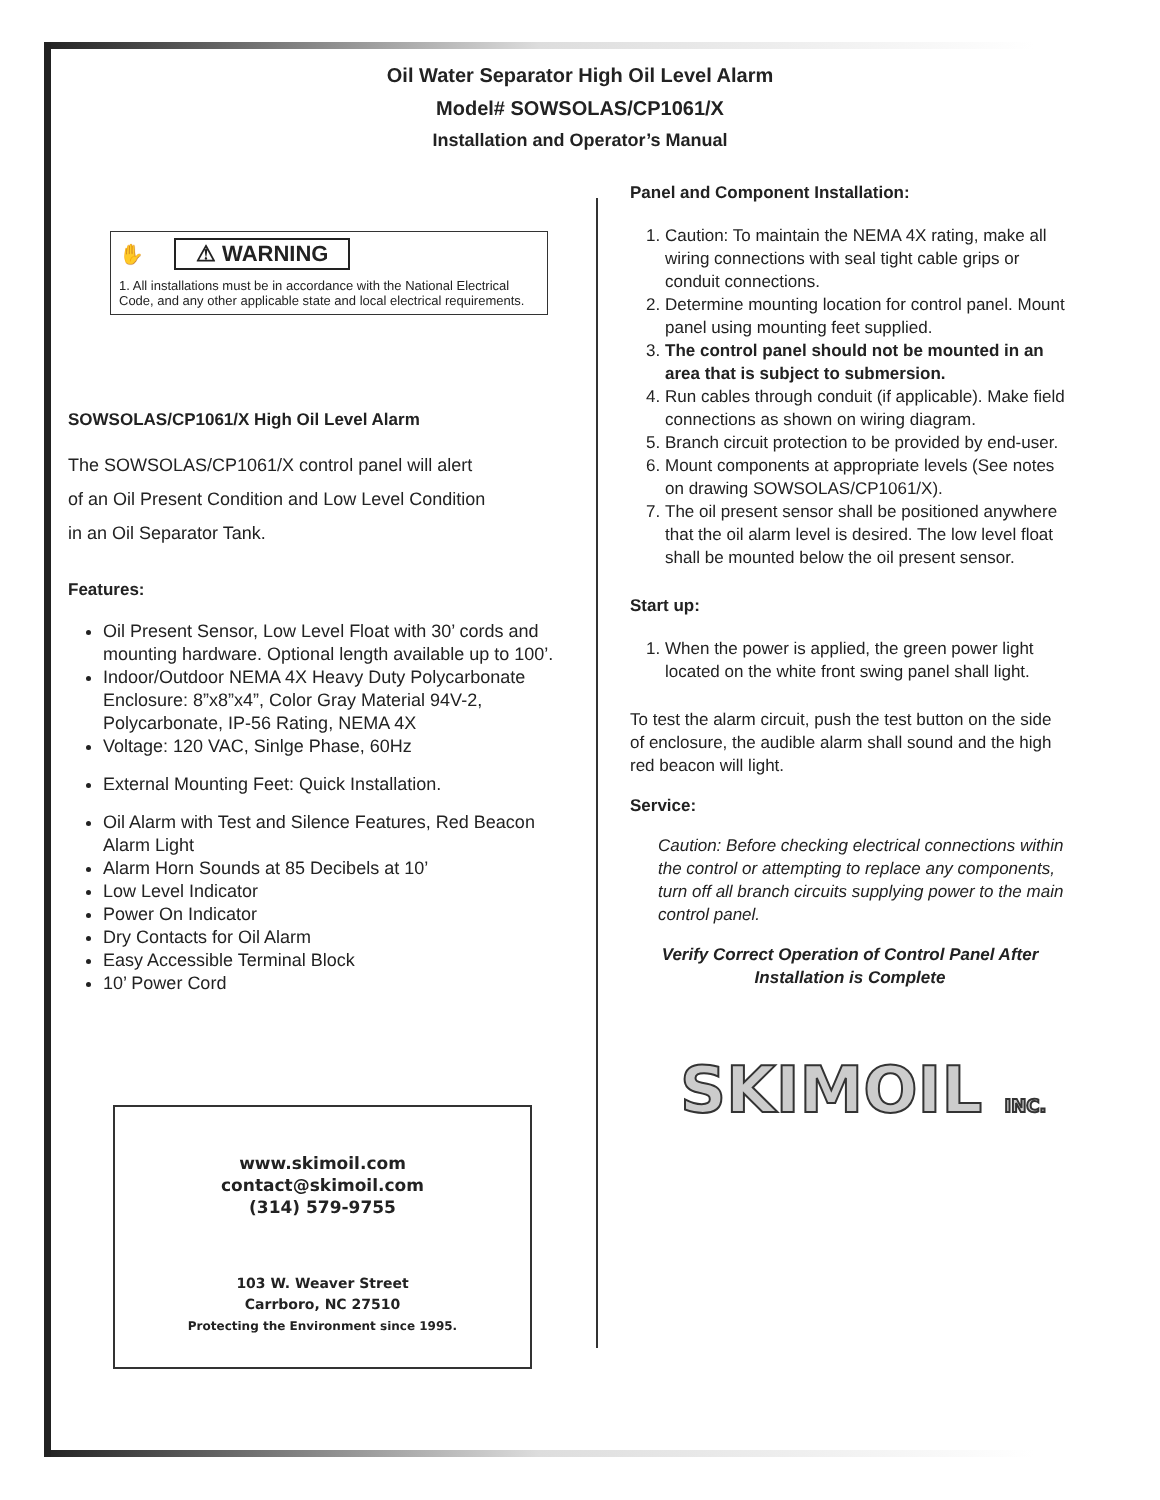Oil Water Separator High Oil Level Alarm
Model# SOWSOLAS/CP1061/X
Installation and Operator’s Manual
✋ ⚠ WARNING
1. All installations must be in accordance with the National Electrical Code, and any other applicable state and local electrical requirements.
SOWSOLAS/CP1061/X High Oil Level Alarm
The SOWSOLAS/CP1061/X control panel will alert
of an Oil Present Condition and Low Level Condition
in an Oil Separator Tank.
Features:
Oil Present Sensor, Low Level Float with 30’ cords and mounting hardware. Optional length available up to 100’.
Indoor/Outdoor NEMA 4X Heavy Duty Polycarbonate Enclosure: 8”x8”x4”, Color Gray Material 94V-2, Polycarbonate, IP-56 Rating, NEMA 4X
Voltage: 120 VAC, Sinlge Phase, 60Hz
External Mounting Feet: Quick Installation.
Oil Alarm with Test and Silence Features, Red Beacon Alarm Light
Alarm Horn Sounds at 85 Decibels at 10’
Low Level Indicator
Power On Indicator
Dry Contacts for Oil Alarm
Easy Accessible Terminal Block
10’ Power Cord
www.skimoil.com
contact@skimoil.com
(314) 579-9755
103 W. Weaver Street
Carrboro, NC 27510
Protecting the Environment since 1995.
Panel and Component Installation:
1. Caution: To maintain the NEMA 4X rating, make all wiring connections with seal tight cable grips or conduit connections.
2. Determine mounting location for control panel. Mount panel using mounting feet supplied.
3. The control panel should not be mounted in an area that is subject to submersion.
4. Run cables through conduit (if applicable). Make field connections as shown on wiring diagram.
5. Branch circuit protection to be provided by end-user.
6. Mount components at appropriate levels (See notes on drawing SOWSOLAS/CP1061/X).
7. The oil present sensor shall be positioned anywhere that the oil alarm level is desired. The low level float shall be mounted below the oil present sensor.
Start up:
1. When the power is applied, the green power light located on the white front swing panel shall light.
To test the alarm circuit, push the test button on the side of enclosure, the audible alarm shall sound and the high red beacon will light.
Service:
Caution: Before checking electrical connections within the control or attempting to replace any components, turn off all branch circuits supplying power to the main control panel.
Verify Correct Operation of Control Panel After Installation is Complete
SKIMOIL INC.